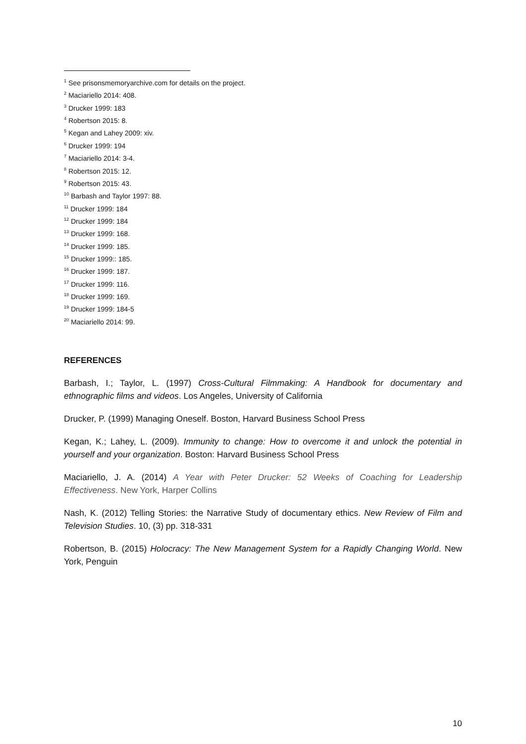<sup>1</sup> See prisonsmemoryarchive.com for details on the project.
<sup>2</sup> Maciariello 2014: 408.
<sup>3</sup> Drucker 1999: 183
<sup>4</sup> Robertson 2015: 8.
<sup>5</sup> Kegan and Lahey 2009: xiv.
<sup>6</sup> Drucker 1999: 194
<sup>7</sup> Maciariello 2014: 3-4.
<sup>8</sup> Robertson 2015: 12.
<sup>9</sup> Robertson 2015: 43.
<sup>10</sup> Barbash and Taylor 1997: 88.
<sup>11</sup> Drucker 1999: 184
<sup>12</sup> Drucker 1999: 184
<sup>13</sup> Drucker 1999: 168.
<sup>14</sup> Drucker 1999: 185.
<sup>15</sup> Drucker 1999:: 185.
<sup>16</sup> Drucker 1999: 187.
<sup>17</sup> Drucker 1999: 116.
<sup>18</sup> Drucker 1999: 169.
<sup>19</sup> Drucker 1999: 184-5
<sup>20</sup> Maciariello 2014: 99.
REFERENCES
Barbash, I.; Taylor, L. (1997) Cross-Cultural Filmmaking: A Handbook for documentary and ethnographic films and videos. Los Angeles, University of California
Drucker, P. (1999) Managing Oneself. Boston, Harvard Business School Press
Kegan, K.; Lahey, L. (2009). Immunity to change: How to overcome it and unlock the potential in yourself and your organization. Boston: Harvard Business School Press
Maciariello, J. A. (2014) A Year with Peter Drucker: 52 Weeks of Coaching for Leadership Effectiveness. New York, Harper Collins
Nash, K. (2012) Telling Stories: the Narrative Study of documentary ethics. New Review of Film and Television Studies. 10, (3) pp. 318-331
Robertson, B. (2015) Holocracy: The New Management System for a Rapidly Changing World. New York, Penguin
10